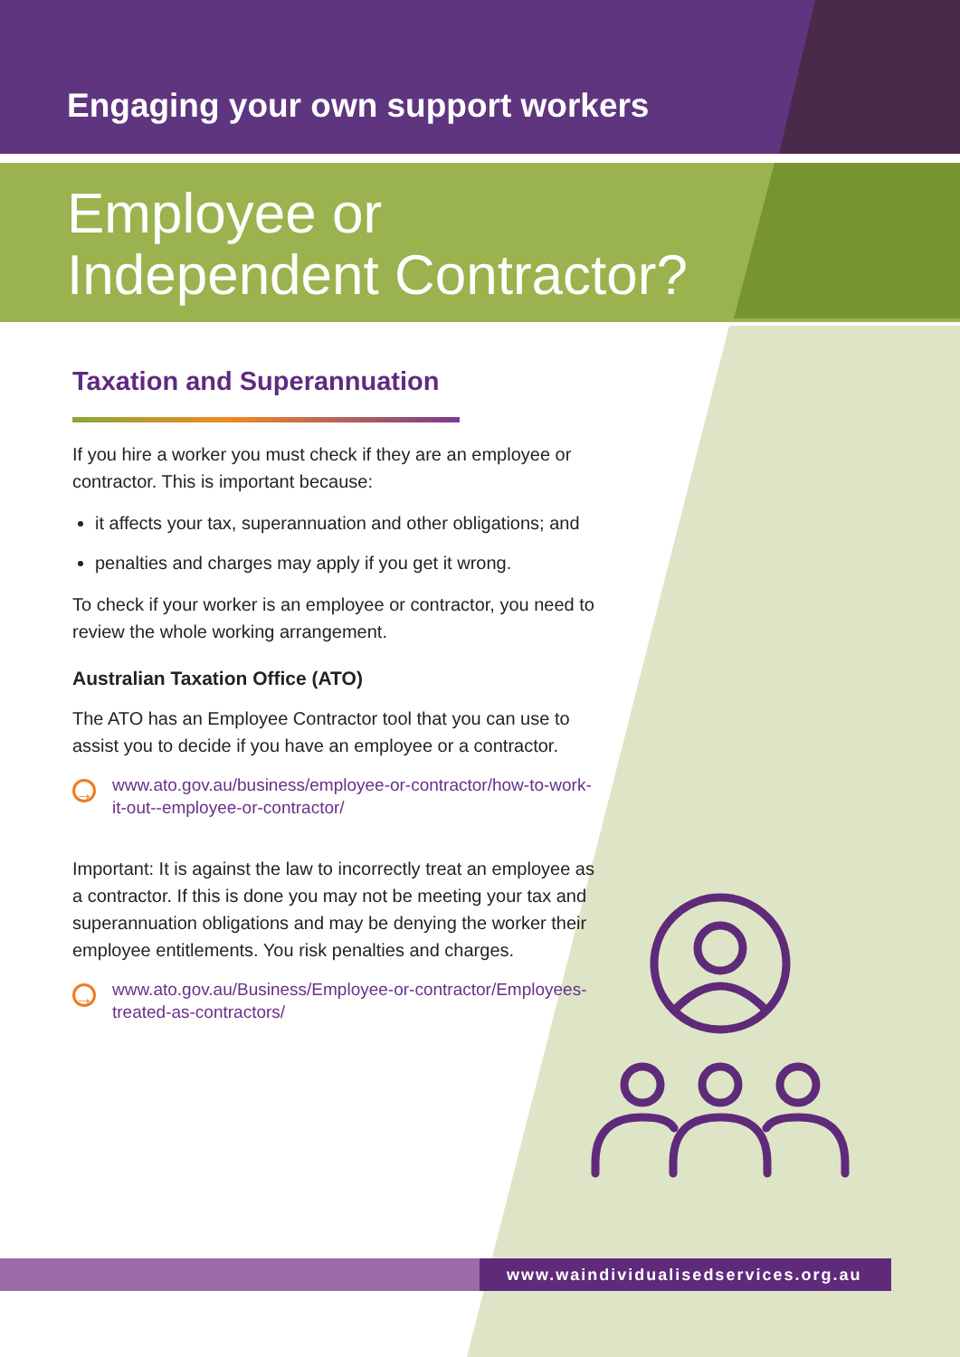Engaging your own support workers
Employee or
Independent Contractor?
Taxation and Superannuation
If you hire a worker you must check if they are an employee or contractor. This is important because:
it affects your tax, superannuation and other obligations; and
penalties and charges may apply if you get it wrong.
To check if your worker is an employee or contractor, you need to review the whole working arrangement.
Australian Taxation Office (ATO)
The ATO has an Employee Contractor tool that you can use to assist you to decide if you have an employee or a contractor.
→
www.ato.gov.au/business/employee-or-contractor/how-to-work-it-out--employee-or-contractor/
Important: It is against the law to incorrectly treat an employee as a contractor. If this is done you may not be meeting your tax and superannuation obligations and may be denying the worker their employee entitlements. You risk penalties and charges.
→
www.ato.gov.au/Business/Employee-or-contractor/Employees-treated-as-contractors/
www.waindividualisedservices.org.au